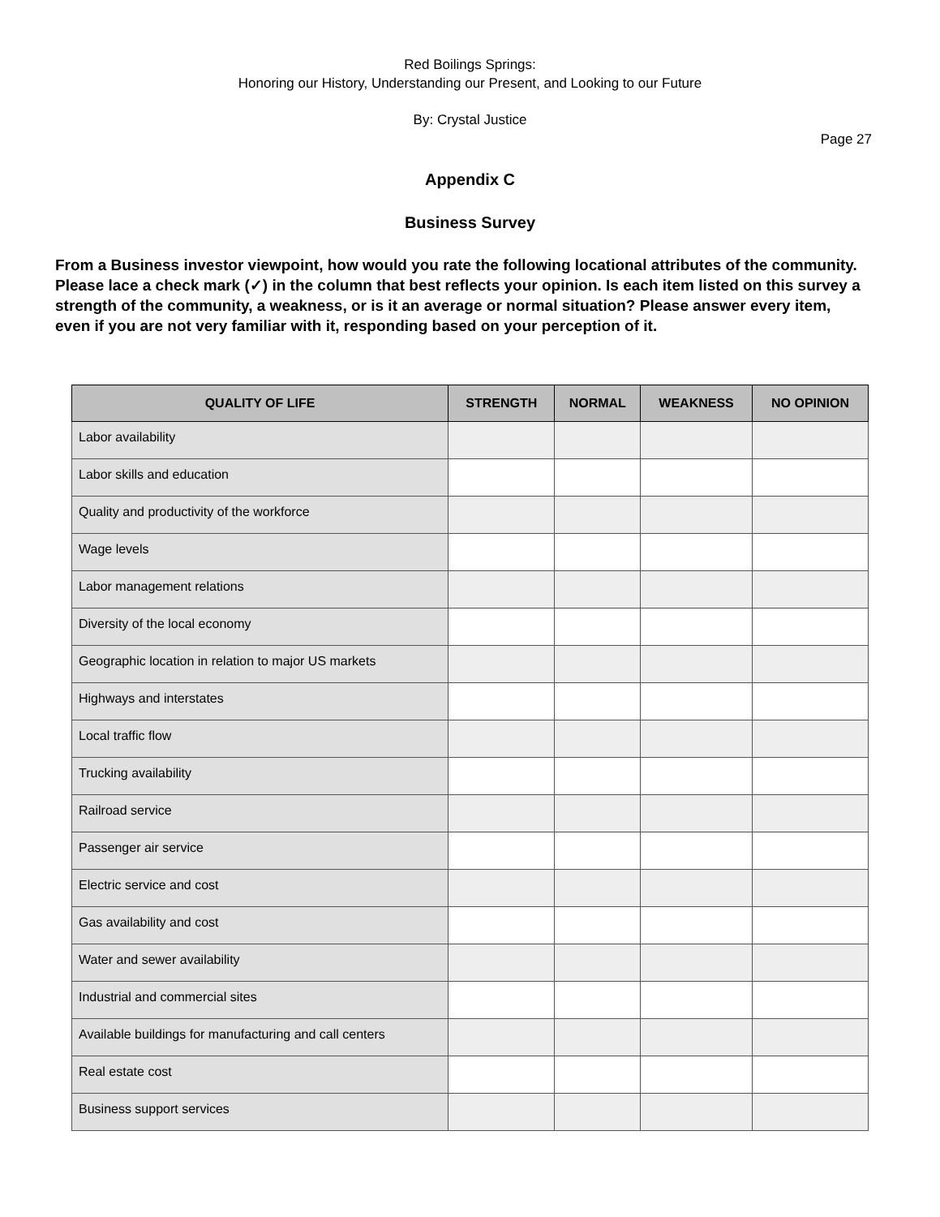Red Boilings Springs:
Honoring our History, Understanding our Present, and Looking to our Future
By: Crystal Justice
Page 27
Appendix C
Business Survey
From a Business investor viewpoint, how would you rate the following locational attributes of the community. Please lace a check mark (✓) in the column that best reflects your opinion. Is each item listed on this survey a strength of the community, a weakness, or is it an average or normal situation? Please answer every item, even if you are not very familiar with it, responding based on your perception of it.
| QUALITY OF LIFE | STRENGTH | NORMAL | WEAKNESS | NO OPINION |
| --- | --- | --- | --- | --- |
| Labor availability | | | | |
| Labor skills and education | | | | |
| Quality and productivity of the workforce | | | | |
| Wage levels | | | | |
| Labor management relations | | | | |
| Diversity of the local economy | | | | |
| Geographic location in relation to major US markets | | | | |
| Highways and interstates | | | | |
| Local traffic flow | | | | |
| Trucking availability | | | | |
| Railroad service | | | | |
| Passenger air service | | | | |
| Electric service and cost | | | | |
| Gas availability and cost | | | | |
| Water and sewer availability | | | | |
| Industrial and commercial sites | | | | |
| Available buildings for manufacturing and call centers | | | | |
| Real estate cost | | | | |
| Business support services | | | | |